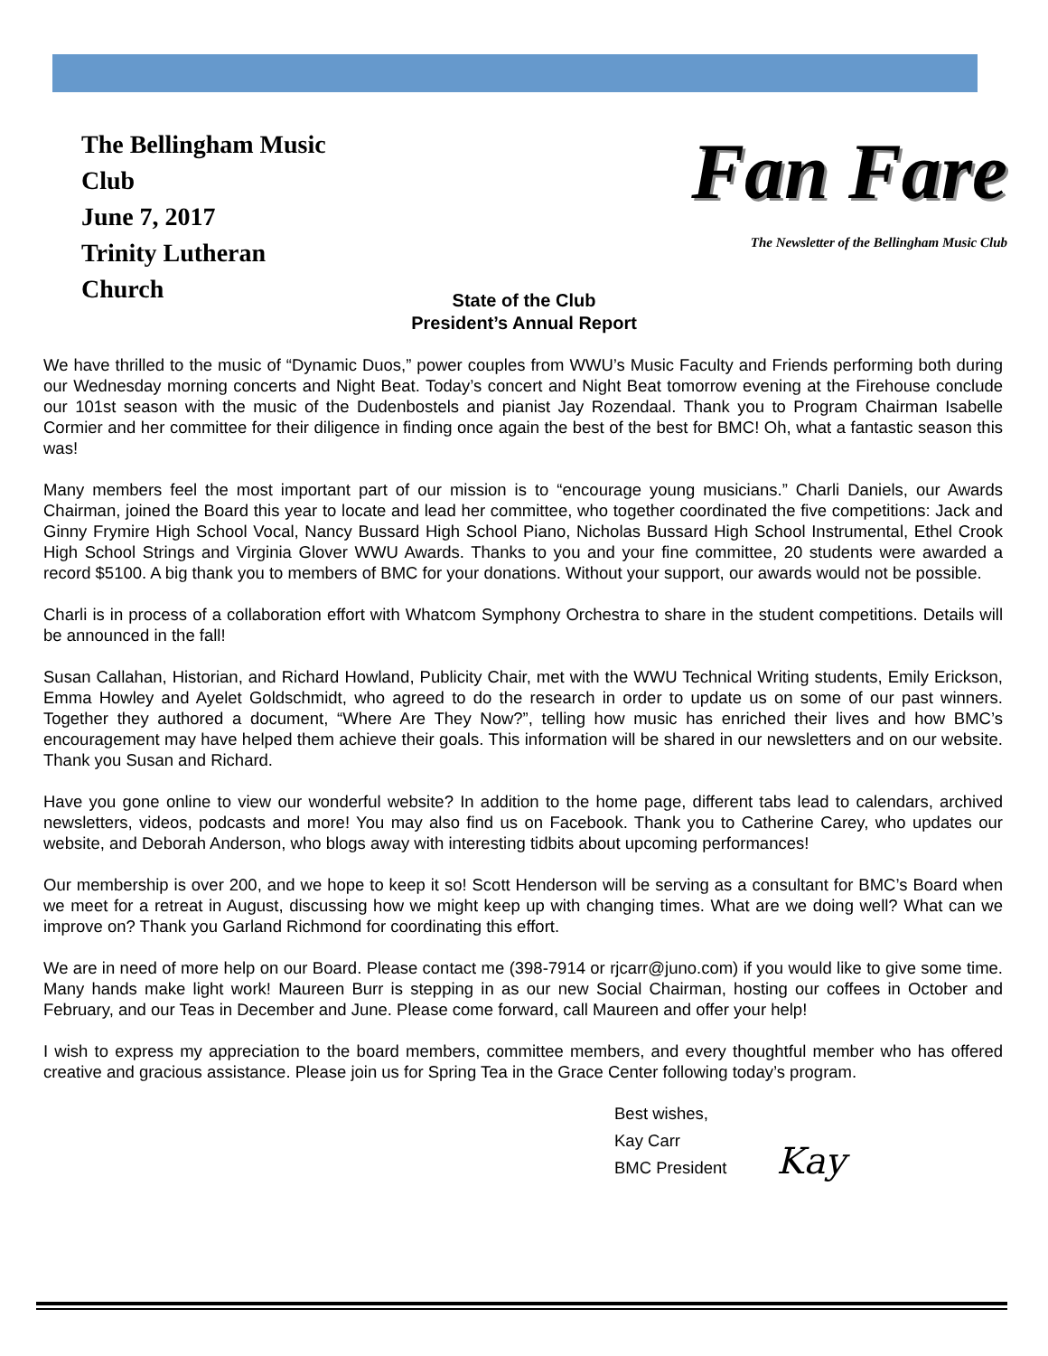The Bellingham Music Club
June 7, 2017
Trinity Lutheran Church
Fan Fare
The Newsletter of the Bellingham Music Club
State of the Club
President’s Annual Report
We have thrilled to the music of “Dynamic Duos,” power couples from WWU’s Music Faculty and Friends performing both during our Wednesday morning concerts and Night Beat. Today’s concert and Night Beat tomorrow evening at the Firehouse conclude our 101st season with the music of the Dudenbostels and pianist Jay Rozendaal. Thank you to Program Chairman Isabelle Cormier and her committee for their diligence in finding once again the best of the best for BMC! Oh, what a fantastic season this was!
Many members feel the most important part of our mission is to “encourage young musicians.” Charli Daniels, our Awards Chairman, joined the Board this year to locate and lead her committee, who together coordinated the five competitions: Jack and Ginny Frymire High School Vocal, Nancy Bussard High School Piano, Nicholas Bussard High School Instrumental, Ethel Crook High School Strings and Virginia Glover WWU Awards. Thanks to you and your fine committee, 20 students were awarded a record $5100. A big thank you to members of BMC for your donations. Without your support, our awards would not be possible.
Charli is in process of a collaboration effort with Whatcom Symphony Orchestra to share in the student competitions. Details will be announced in the fall!
Susan Callahan, Historian, and Richard Howland, Publicity Chair, met with the WWU Technical Writing students, Emily Erickson, Emma Howley and Ayelet Goldschmidt, who agreed to do the research in order to update us on some of our past winners. Together they authored a document, “Where Are They Now?”, telling how music has enriched their lives and how BMC’s encouragement may have helped them achieve their goals. This information will be shared in our newsletters and on our website. Thank you Susan and Richard.
Have you gone online to view our wonderful website? In addition to the home page, different tabs lead to calendars, archived newsletters, videos, podcasts and more! You may also find us on Facebook. Thank you to Catherine Carey, who updates our website, and Deborah Anderson, who blogs away with interesting tidbits about upcoming performances!
Our membership is over 200, and we hope to keep it so! Scott Henderson will be serving as a consultant for BMC’s Board when we meet for a retreat in August, discussing how we might keep up with changing times. What are we doing well? What can we improve on? Thank you Garland Richmond for coordinating this effort.
We are in need of more help on our Board. Please contact me (398-7914 or rjcarr@juno.com) if you would like to give some time. Many hands make light work! Maureen Burr is stepping in as our new Social Chairman, hosting our coffees in October and February, and our Teas in December and June. Please come forward, call Maureen and offer your help!
I wish to express my appreciation to the board members, committee members, and every thoughtful member who has offered creative and gracious assistance. Please join us for Spring Tea in the Grace Center following today’s program.
Best wishes,
Kay Carr
BMC President Kay